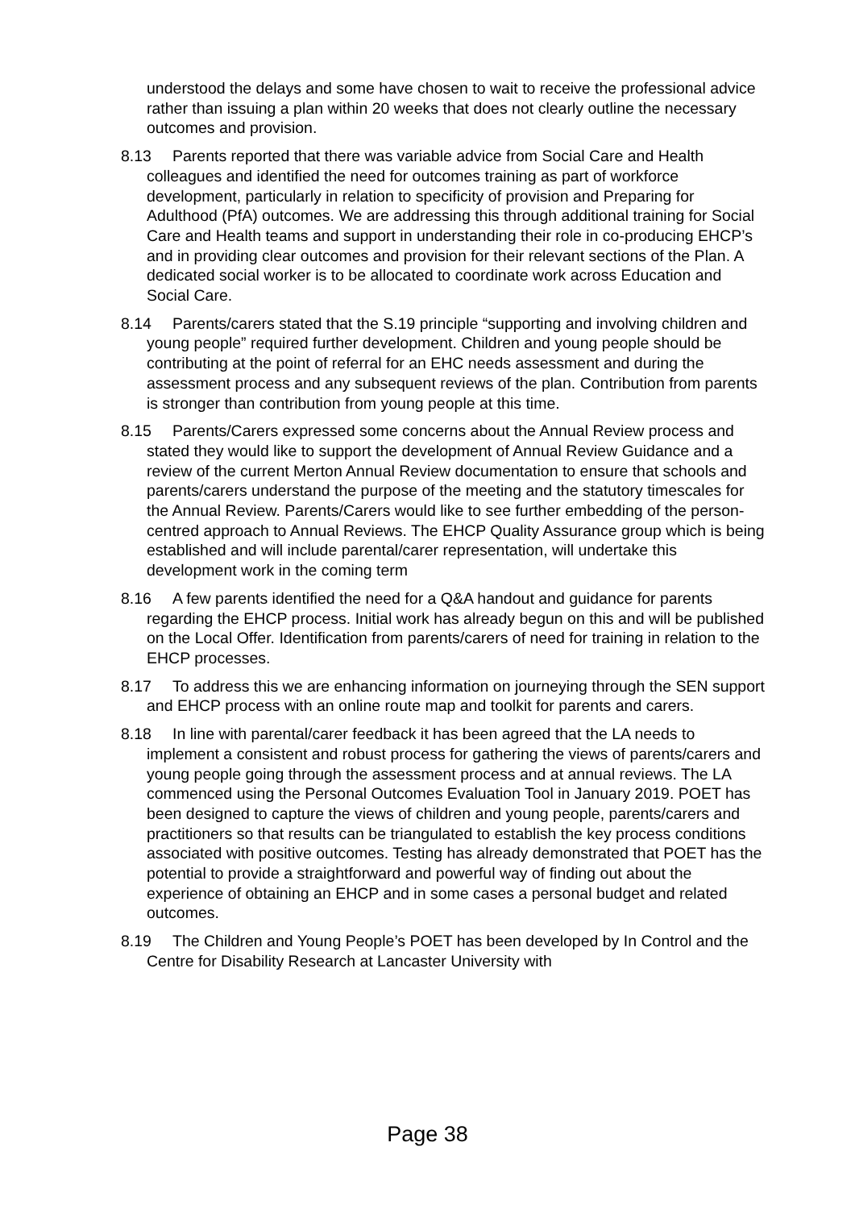understood the delays and some have chosen to wait to receive the professional advice rather than issuing a plan within 20 weeks that does not clearly outline the necessary outcomes and provision.
8.13 Parents reported that there was variable advice from Social Care and Health colleagues and identified the need for outcomes training as part of workforce development, particularly in relation to specificity of provision and Preparing for Adulthood (PfA) outcomes. We are addressing this through additional training for Social Care and Health teams and support in understanding their role in co-producing EHCP’s and in providing clear outcomes and provision for their relevant sections of the Plan. A dedicated social worker is to be allocated to coordinate work across Education and Social Care.
8.14 Parents/carers stated that the S.19 principle “supporting and involving children and young people” required further development. Children and young people should be contributing at the point of referral for an EHC needs assessment and during the assessment process and any subsequent reviews of the plan. Contribution from parents is stronger than contribution from young people at this time.
8.15 Parents/Carers expressed some concerns about the Annual Review process and stated they would like to support the development of Annual Review Guidance and a review of the current Merton Annual Review documentation to ensure that schools and parents/carers understand the purpose of the meeting and the statutory timescales for the Annual Review. Parents/Carers would like to see further embedding of the person-centred approach to Annual Reviews. The EHCP Quality Assurance group which is being established and will include parental/carer representation, will undertake this development work in the coming term
8.16 A few parents identified the need for a Q&A handout and guidance for parents regarding the EHCP process. Initial work has already begun on this and will be published on the Local Offer. Identification from parents/carers of need for training in relation to the EHCP processes.
8.17 To address this we are enhancing information on journeying through the SEN support and EHCP process with an online route map and toolkit for parents and carers.
8.18 In line with parental/carer feedback it has been agreed that the LA needs to implement a consistent and robust process for gathering the views of parents/carers and young people going through the assessment process and at annual reviews. The LA commenced using the Personal Outcomes Evaluation Tool in January 2019. POET has been designed to capture the views of children and young people, parents/carers and practitioners so that results can be triangulated to establish the key process conditions associated with positive outcomes. Testing has already demonstrated that POET has the potential to provide a straightforward and powerful way of finding out about the experience of obtaining an EHCP and in some cases a personal budget and related outcomes.
8.19 The Children and Young People’s POET has been developed by In Control and the Centre for Disability Research at Lancaster University with
Page 38